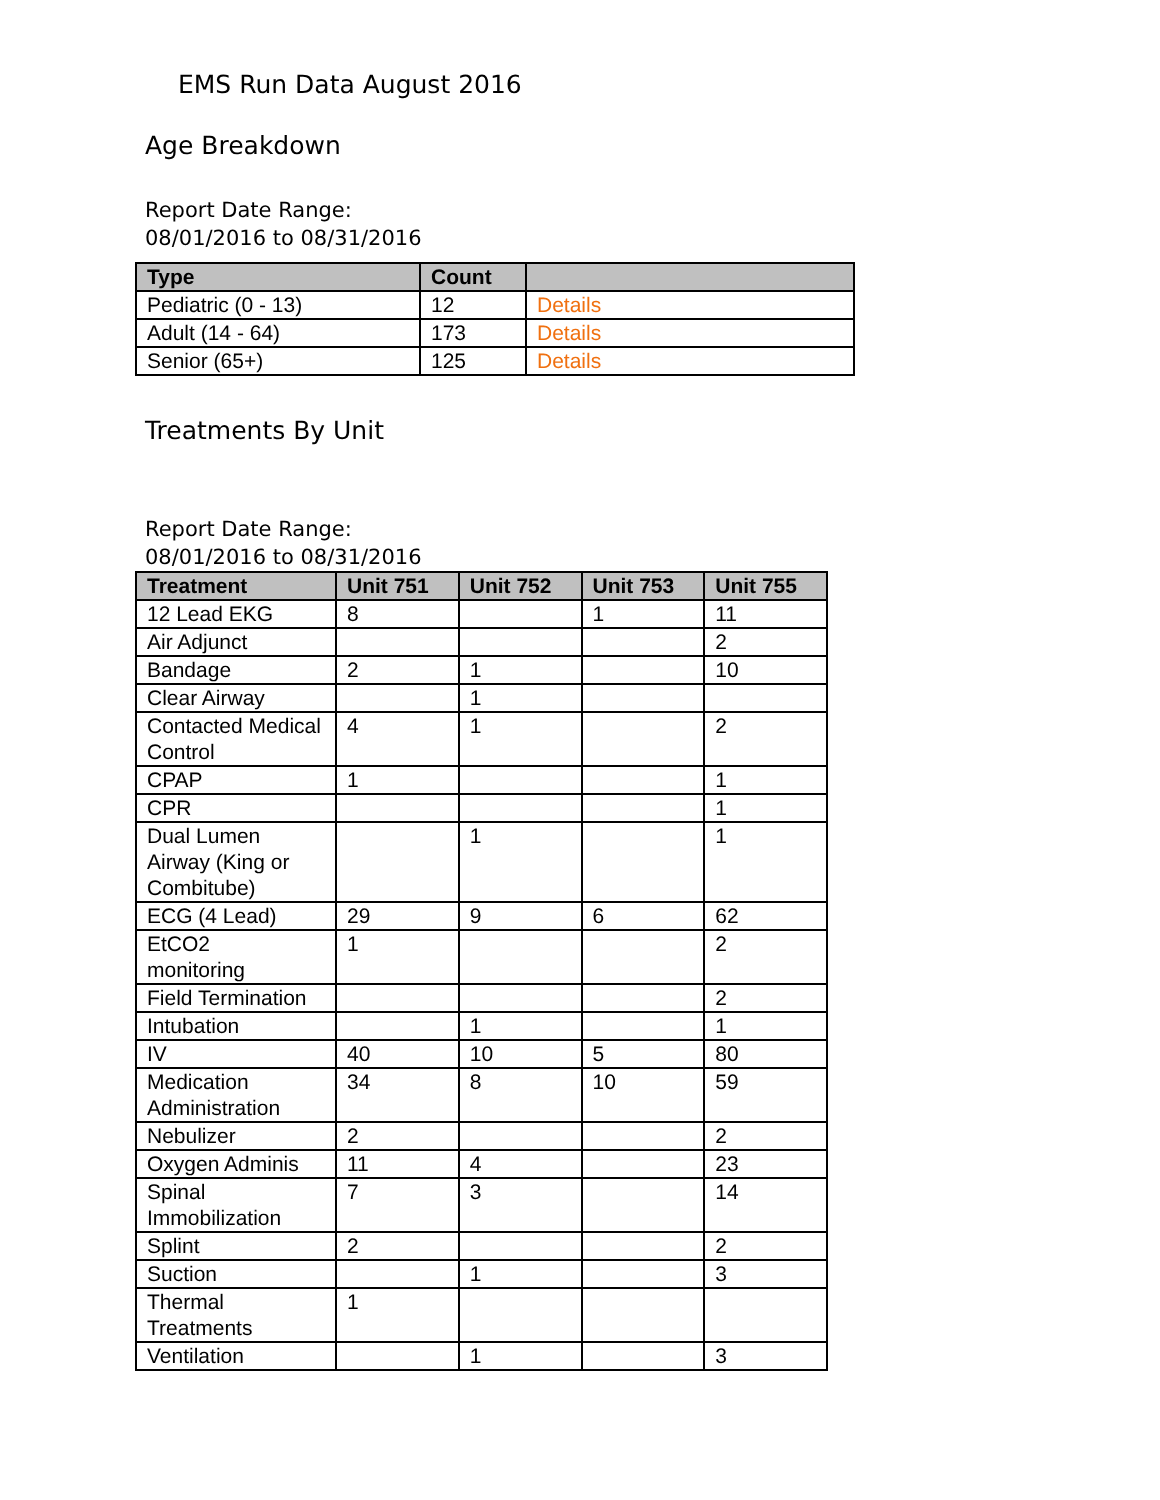EMS Run Data August 2016
Age Breakdown
Report Date Range:
08/01/2016 to 08/31/2016
| Type | Count | |
| --- | --- | --- |
| Pediatric (0 - 13) | 12 | Details |
| Adult (14 - 64) | 173 | Details |
| Senior (65+) | 125 | Details |
Treatments By Unit
Report Date Range:
08/01/2016 to 08/31/2016
| Treatment | Unit 751 | Unit 752 | Unit 753 | Unit 755 |
| --- | --- | --- | --- | --- |
| 12 Lead EKG | 8 | | 1 | 11 |
| Air Adjunct | | | | 2 |
| Bandage | 2 | 1 | | 10 |
| Clear Airway | | 1 | | |
| Contacted Medical Control | 4 | 1 | | 2 |
| CPAP | 1 | | | 1 |
| CPR | | | | 1 |
| Dual Lumen Airway (King or Combitube) | | 1 | | 1 |
| ECG (4 Lead) | 29 | 9 | 6 | 62 |
| EtCO2 monitoring | 1 | | | 2 |
| Field Termination | | | | 2 |
| Intubation | | 1 | | 1 |
| IV | 40 | 10 | 5 | 80 |
| Medication Administration | 34 | 8 | 10 | 59 |
| Nebulizer | 2 | | | 2 |
| Oxygen Adminis | 11 | 4 | | 23 |
| Spinal Immobilization | 7 | 3 | | 14 |
| Splint | 2 | | | 2 |
| Suction | | 1 | | 3 |
| Thermal Treatments | 1 | | | |
| Ventilation | | 1 | | 3 |